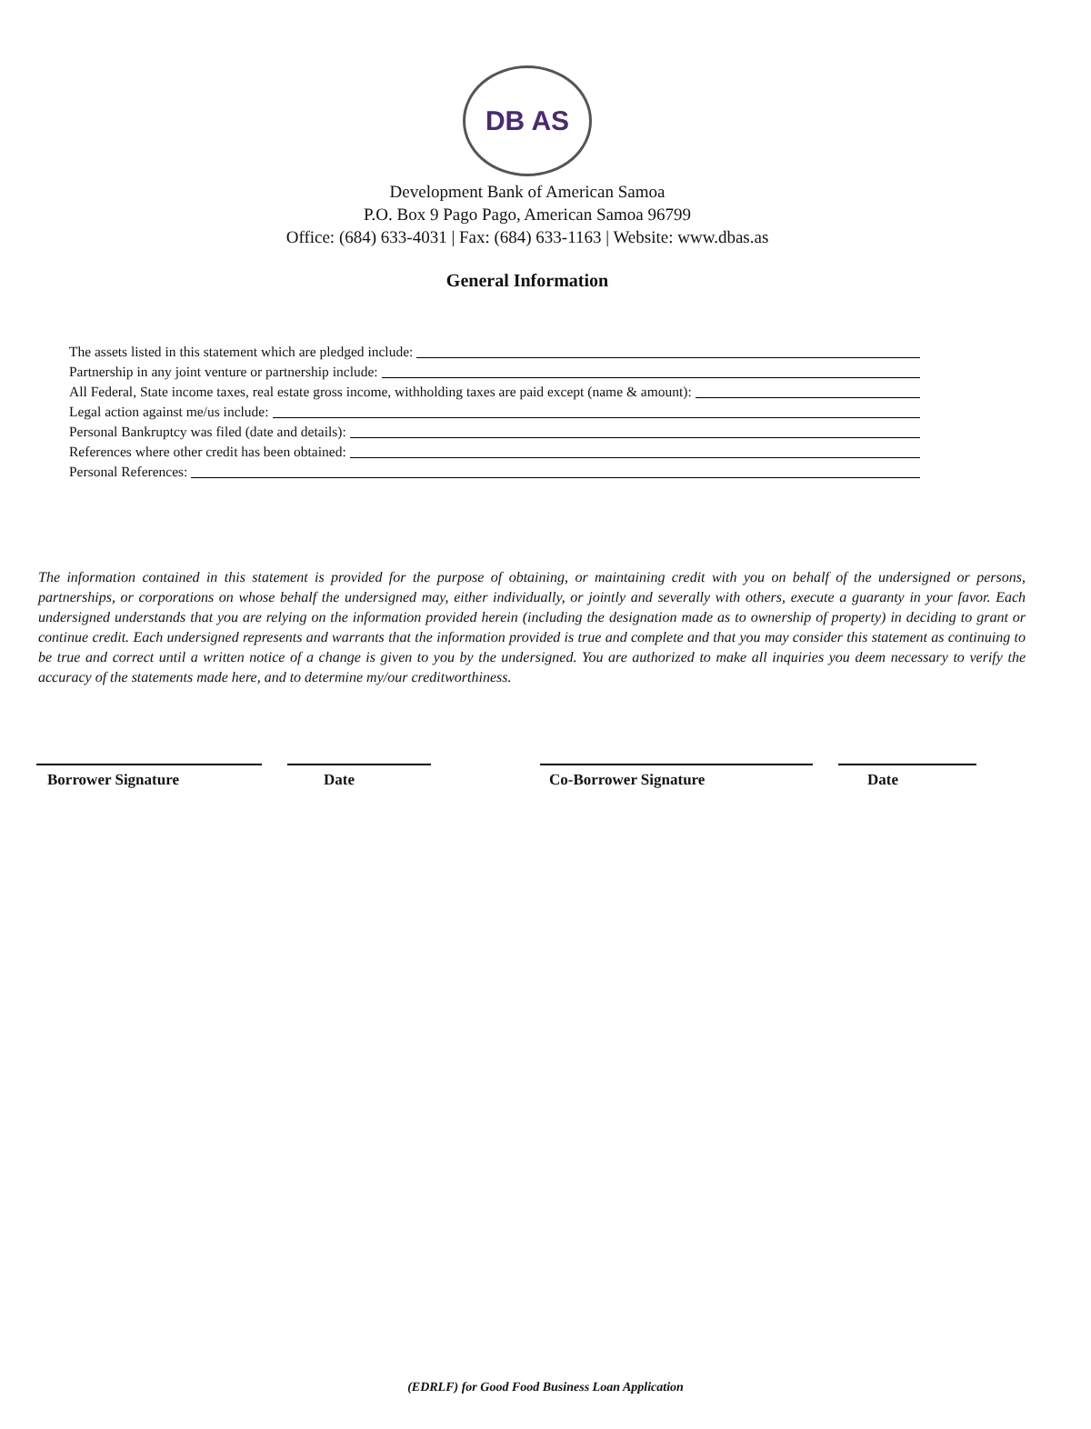DB AS
Development Bank of American Samoa
P.O. Box 9 Pago Pago, American Samoa 96799
Office: (684) 633-4031 | Fax: (684) 633-1163 | Website: www.dbas.as
General Information
The assets listed in this statement which are pledged include:
Partnership in any joint venture or partnership include:
All Federal, State income taxes, real estate gross income, withholding taxes are paid except (name & amount):
Legal action against me/us include:
Personal Bankruptcy was filed (date and details):
References where other credit has been obtained:
Personal References:
The information contained in this statement is provided for the purpose of obtaining, or maintaining credit with you on behalf of the undersigned or persons, partnerships, or corporations on whose behalf the undersigned may, either individually, or jointly and severally with others, execute a guaranty in your favor. Each undersigned understands that you are relying on the information provided herein (including the designation made as to ownership of property) in deciding to grant or continue credit. Each undersigned represents and warrants that the information provided is true and complete and that you may consider this statement as continuing to be true and correct until a written notice of a change is given to you by the undersigned. You are authorized to make all inquiries you deem necessary to verify the accuracy of the statements made here, and to determine my/our creditworthiness.
Borrower Signature Date Co-Borrower Signature Date
(EDRLF) for Good Food Business Loan Application